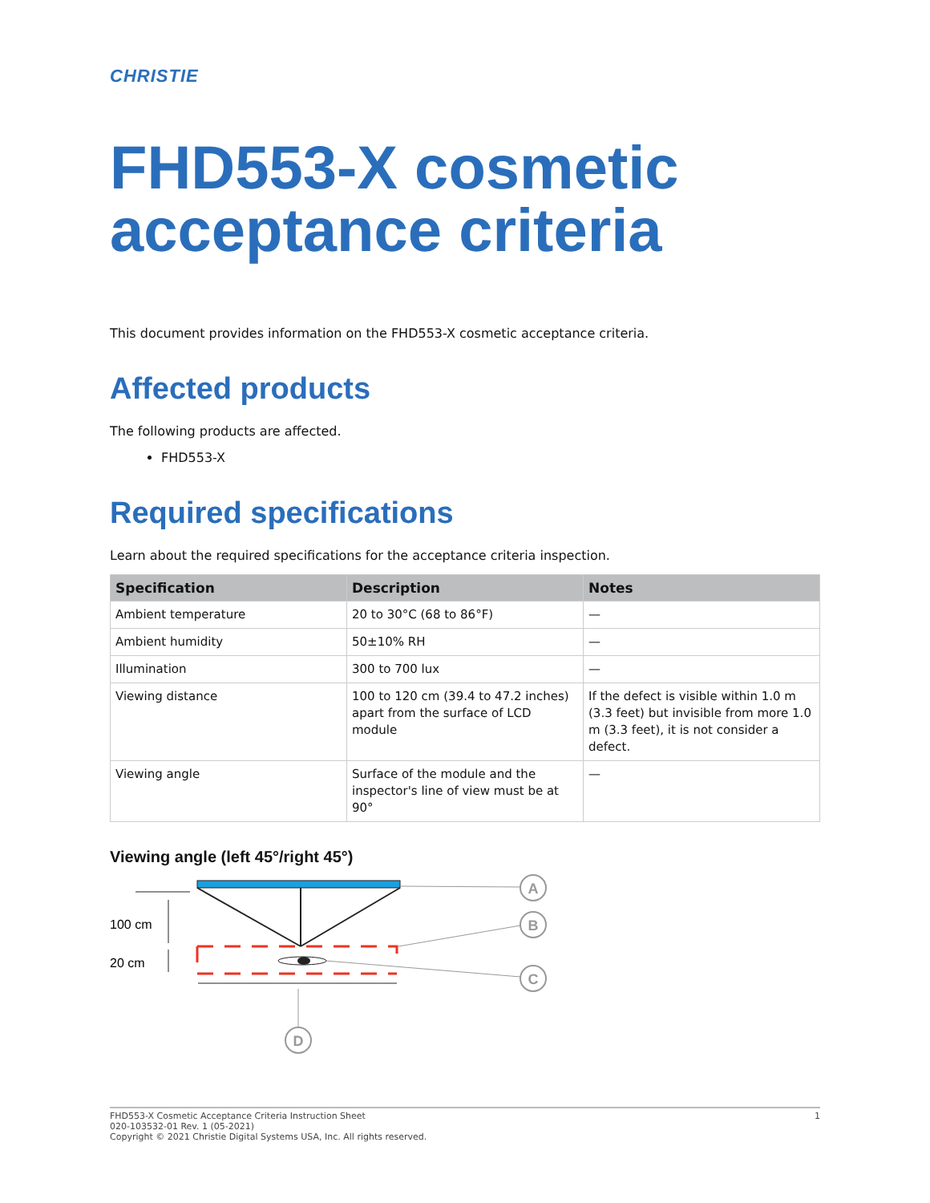CHRISTIE
FHD553-X cosmetic acceptance criteria
This document provides information on the FHD553-X cosmetic acceptance criteria.
Affected products
The following products are affected.
FHD553-X
Required specifications
Learn about the required specifications for the acceptance criteria inspection.
| Specification | Description | Notes |
| --- | --- | --- |
| Ambient temperature | 20 to 30°C (68 to 86°F) | — |
| Ambient humidity | 50±10% RH | — |
| Illumination | 300 to 700 lux | — |
| Viewing distance | 100 to 120 cm (39.4 to 47.2 inches) apart from the surface of LCD module | If the defect is visible within 1.0 m (3.3 feet) but invisible from more 1.0 m (3.3 feet), it is not consider a defect. |
| Viewing angle | Surface of the module and the inspector's line of view must be at 90° | — |
Viewing angle (left 45°/right 45°)
100 cm
20 cm
A
B
C
D
1 FHD553-X Cosmetic Acceptance Criteria Instruction Sheet
020-103532-01 Rev. 1 (05-2021)
Copyright © 2021 Christie Digital Systems USA, Inc. All rights reserved.